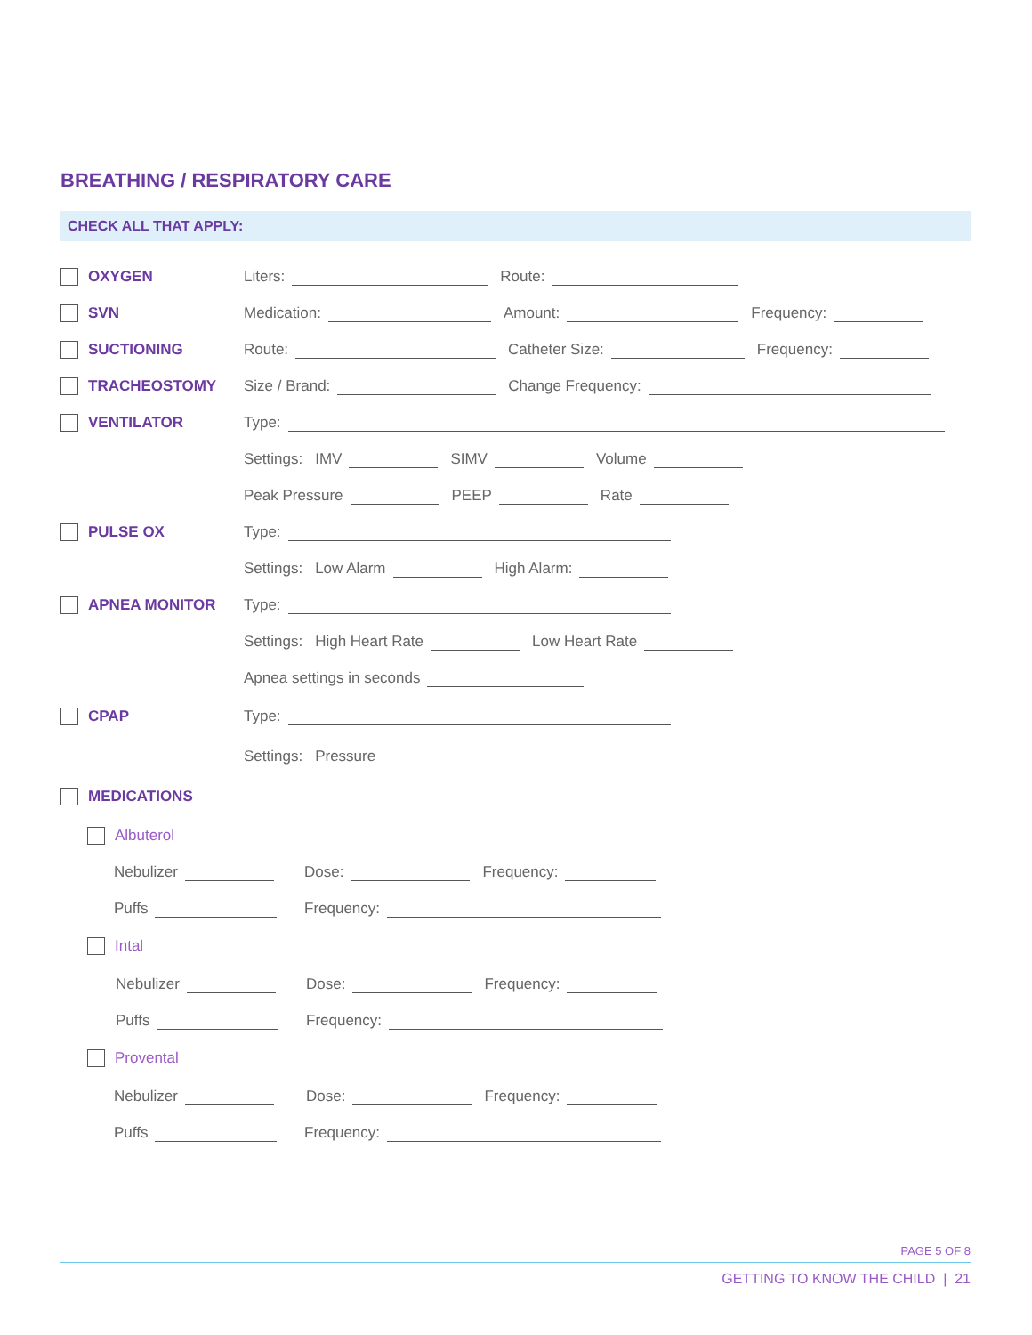BREATHING / RESPIRATORY CARE
CHECK ALL THAT APPLY:
OXYGEN Liters: Route:
SVN Medication: Amount: Frequency:
SUCTIONING Route: Catheter Size: Frequency:
TRACHEOSTOMY Size / Brand: Change Frequency:
VENTILATOR Type:
Settings: IMV SIMV Volume
Peak Pressure PEEP Rate
PULSE OX Type:
Settings: Low Alarm High Alarm:
APNEA MONITOR Type:
Settings: High Heart Rate Low Heart Rate
Apnea settings in seconds
CPAP Type:
Settings: Pressure
MEDICATIONS
Albuterol
Nebulizer Dose: Frequency:
Puffs Frequency:
Intal
Nebulizer Dose: Frequency:
Puffs Frequency:
Provental
Nebulizer Dose: Frequency:
Puffs Frequency:
PAGE 5 OF 8
GETTING TO KNOW THE CHILD | 21